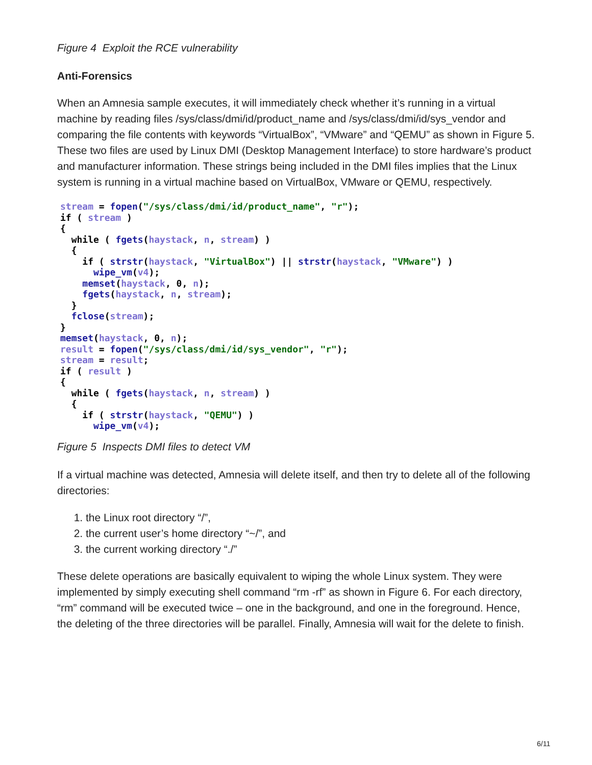Figure 4 Exploit the RCE vulnerability
Anti-Forensics
When an Amnesia sample executes, it will immediately check whether it’s running in a virtual machine by reading files /sys/class/dmi/id/product_name and /sys/class/dmi/id/sys_vendor and comparing the file contents with keywords “VirtualBox”, “VMware” and “QEMU” as shown in Figure 5. These two files are used by Linux DMI (Desktop Management Interface) to store hardware’s product and manufacturer information. These strings being included in the DMI files implies that the Linux system is running in a virtual machine based on VirtualBox, VMware or QEMU, respectively.
stream = fopen("/sys/class/dmi/id/product_name", "r");
if ( stream )
{
  while ( fgets(haystack, n, stream) )
  {
    if ( strstr(haystack, "VirtualBox") || strstr(haystack, "VMware") )
      wipe_vm(v4);
    memset(haystack, 0, n);
    fgets(haystack, n, stream);
  }
  fclose(stream);
}
memset(haystack, 0, n);
result = fopen("/sys/class/dmi/id/sys_vendor", "r");
stream = result;
if ( result )
{
  while ( fgets(haystack, n, stream) )
  {
    if ( strstr(haystack, "QEMU") )
      wipe_vm(v4);
Figure 5 Inspects DMI files to detect VM
If a virtual machine was detected, Amnesia will delete itself, and then try to delete all of the following directories:
1. the Linux root directory “/”,
2. the current user’s home directory “~/”, and
3. the current working directory “./”
These delete operations are basically equivalent to wiping the whole Linux system. They were implemented by simply executing shell command “rm -rf” as shown in Figure 6. For each directory, “rm” command will be executed twice – one in the background, and one in the foreground. Hence, the deleting of the three directories will be parallel. Finally, Amnesia will wait for the delete to finish.
6/11